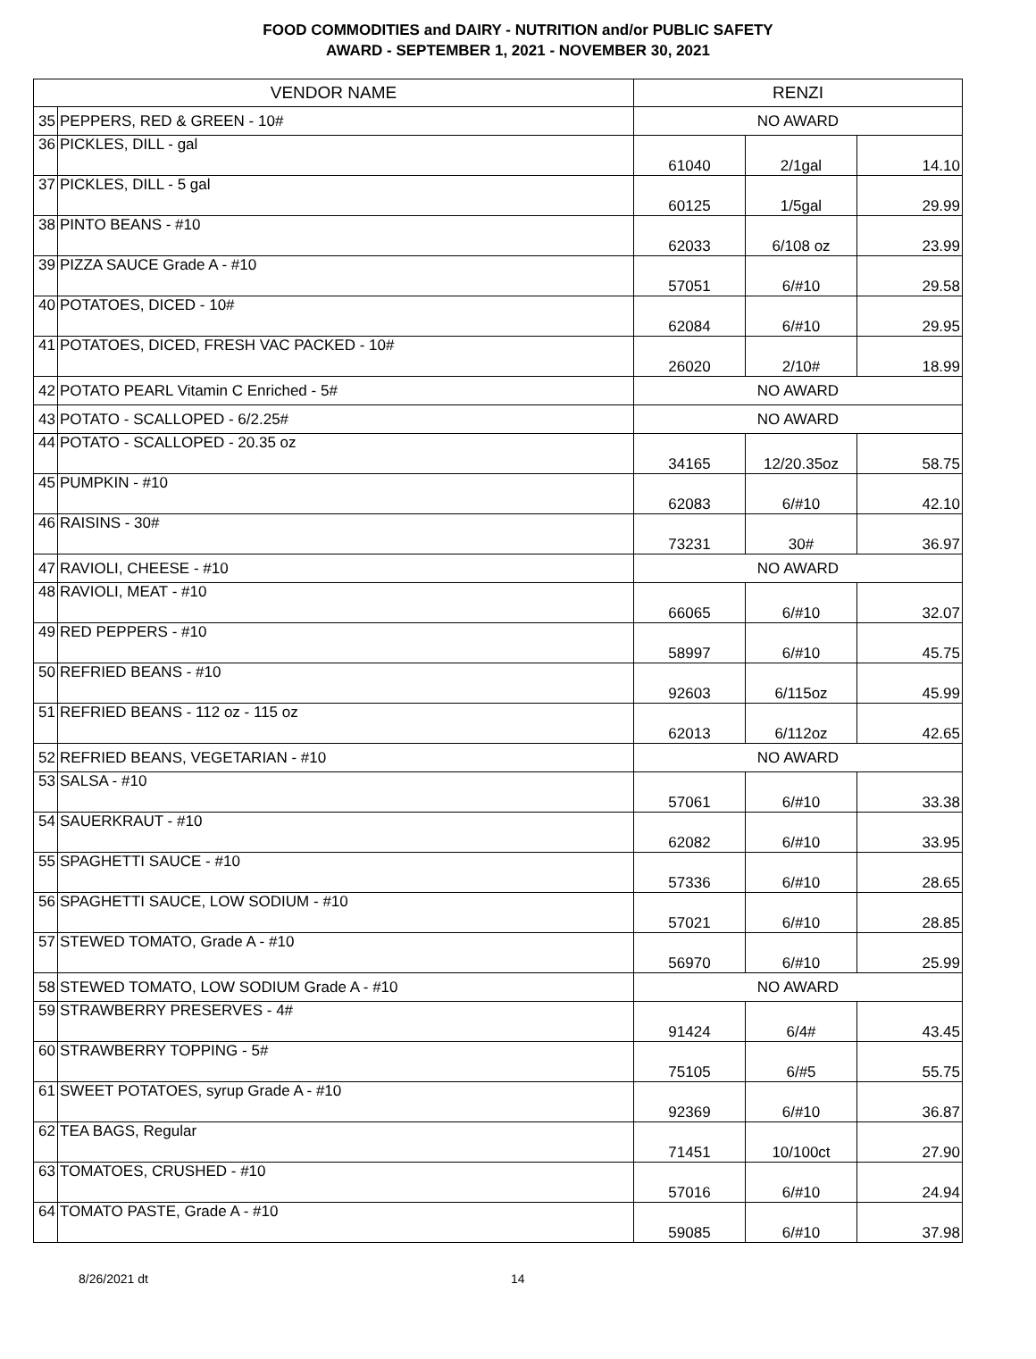FOOD COMMODITIES and DAIRY - NUTRITION and/or PUBLIC SAFETY
AWARD - SEPTEMBER 1, 2021 - NOVEMBER 30, 2021
| VENDOR NAME | | RENZI | | |
| --- | --- | --- | --- | --- |
| 35 | PEPPERS, RED & GREEN - 10# | NO AWARD | | |
| 36 | PICKLES, DILL - gal | 61040 | 2/1gal | 14.10 |
| 37 | PICKLES, DILL - 5 gal | 60125 | 1/5gal | 29.99 |
| 38 | PINTO BEANS - #10 | 62033 | 6/108 oz | 23.99 |
| 39 | PIZZA SAUCE Grade A - #10 | 57051 | 6/#10 | 29.58 |
| 40 | POTATOES, DICED - 10# | 62084 | 6/#10 | 29.95 |
| 41 | POTATOES, DICED, FRESH VAC PACKED - 10# | 26020 | 2/10# | 18.99 |
| 42 | POTATO PEARL Vitamin C Enriched - 5# | NO AWARD | | |
| 43 | POTATO - SCALLOPED - 6/2.25# | NO AWARD | | |
| 44 | POTATO - SCALLOPED - 20.35 oz | 34165 | 12/20.35oz | 58.75 |
| 45 | PUMPKIN - #10 | 62083 | 6/#10 | 42.10 |
| 46 | RAISINS - 30# | 73231 | 30# | 36.97 |
| 47 | RAVIOLI, CHEESE - #10 | NO AWARD | | |
| 48 | RAVIOLI, MEAT - #10 | 66065 | 6/#10 | 32.07 |
| 49 | RED PEPPERS - #10 | 58997 | 6/#10 | 45.75 |
| 50 | REFRIED BEANS - #10 | 92603 | 6/115oz | 45.99 |
| 51 | REFRIED BEANS - 112 oz - 115 oz | 62013 | 6/112oz | 42.65 |
| 52 | REFRIED BEANS, VEGETARIAN - #10 | NO AWARD | | |
| 53 | SALSA - #10 | 57061 | 6/#10 | 33.38 |
| 54 | SAUERKRAUT - #10 | 62082 | 6/#10 | 33.95 |
| 55 | SPAGHETTI SAUCE - #10 | 57336 | 6/#10 | 28.65 |
| 56 | SPAGHETTI SAUCE, LOW SODIUM - #10 | 57021 | 6/#10 | 28.85 |
| 57 | STEWED TOMATO, Grade A - #10 | 56970 | 6/#10 | 25.99 |
| 58 | STEWED TOMATO, LOW SODIUM Grade A - #10 | NO AWARD | | |
| 59 | STRAWBERRY PRESERVES - 4# | 91424 | 6/4# | 43.45 |
| 60 | STRAWBERRY TOPPING - 5# | 75105 | 6/#5 | 55.75 |
| 61 | SWEET POTATOES, syrup Grade A - #10 | 92369 | 6/#10 | 36.87 |
| 62 | TEA BAGS, Regular | 71451 | 10/100ct | 27.90 |
| 63 | TOMATOES, CRUSHED - #10 | 57016 | 6/#10 | 24.94 |
| 64 | TOMATO PASTE, Grade A - #10 | 59085 | 6/#10 | 37.98 |
8/26/2021 dt 14